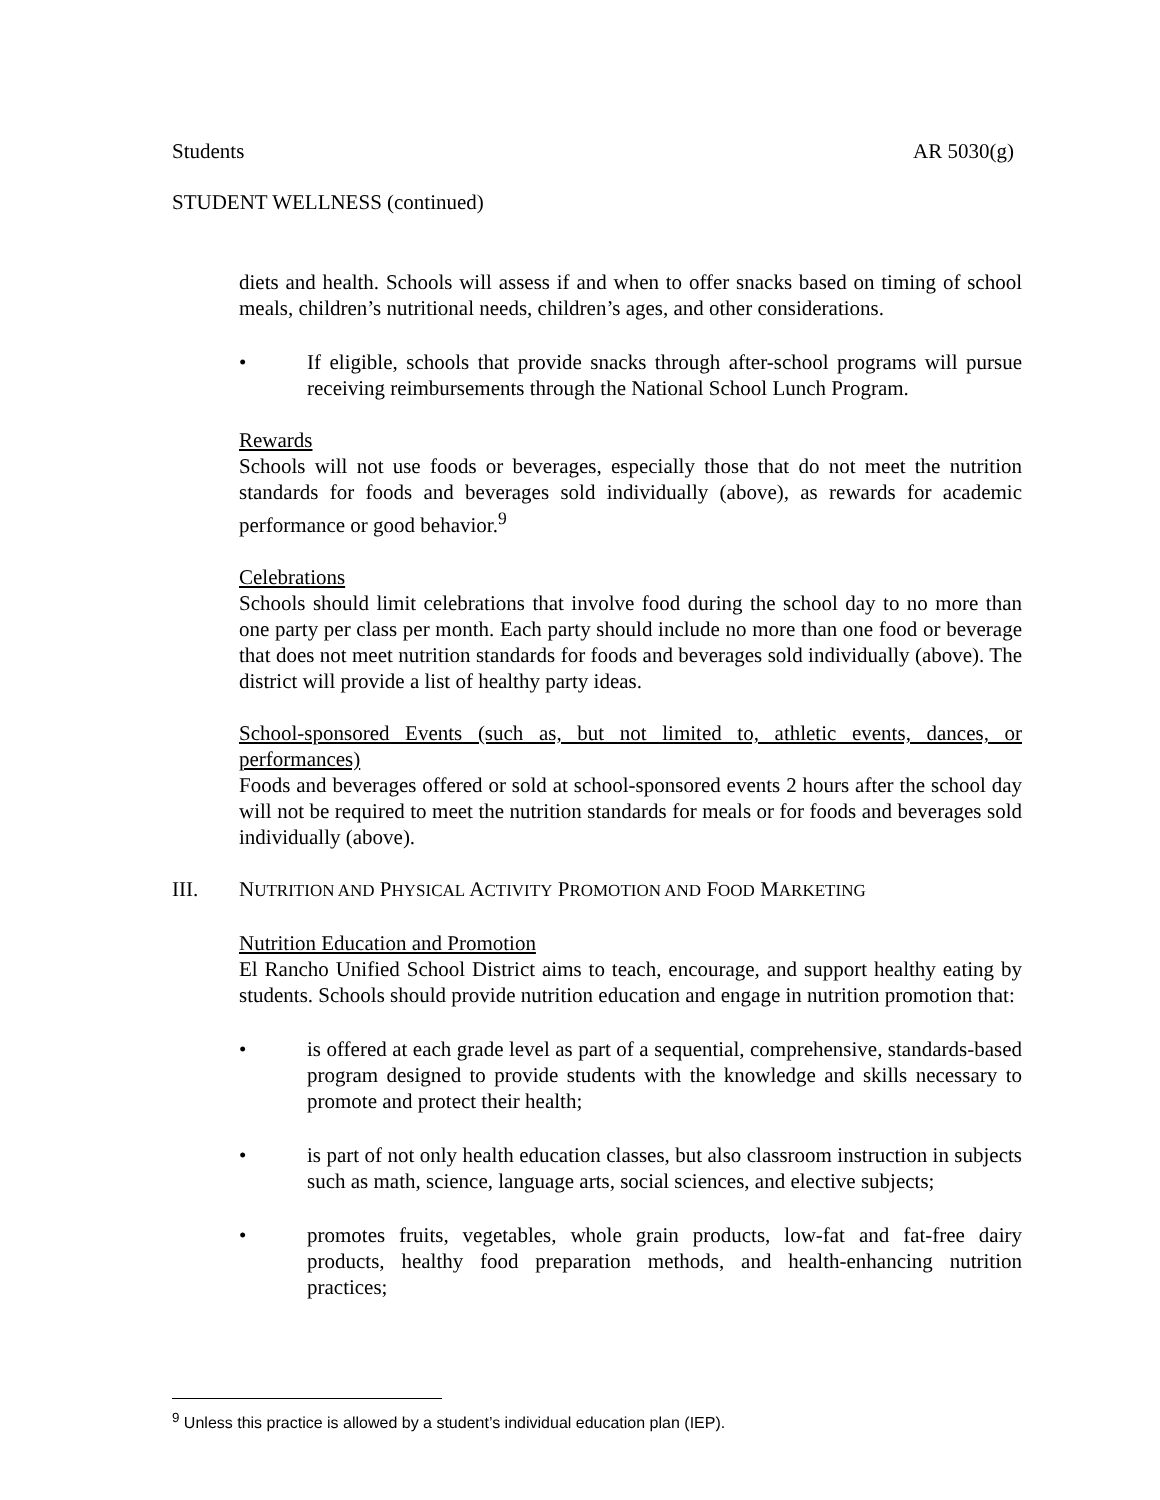Students AR 5030(g)
STUDENT WELLNESS (continued)
diets and health. Schools will assess if and when to offer snacks based on timing of school meals, children’s nutritional needs, children’s ages, and other considerations.
• If eligible, schools that provide snacks through after-school programs will pursue receiving reimbursements through the National School Lunch Program.
Rewards
Schools will not use foods or beverages, especially those that do not meet the nutrition standards for foods and beverages sold individually (above), as rewards for academic performance or good behavior.<sup>9</sup>
Celebrations
Schools should limit celebrations that involve food during the school day to no more than one party per class per month. Each party should include no more than one food or beverage that does not meet nutrition standards for foods and beverages sold individually (above). The district will provide a list of healthy party ideas.
School-sponsored Events (such as, but not limited to, athletic events, dances, or performances)
Foods and beverages offered or sold at school-sponsored events 2 hours after the school day will not be required to meet the nutrition standards for meals or for foods and beverages sold individually (above).
III. NUTRITION AND PHYSICAL ACTIVITY PROMOTION AND FOOD MARKETING
Nutrition Education and Promotion
El Rancho Unified School District aims to teach, encourage, and support healthy eating by students. Schools should provide nutrition education and engage in nutrition promotion that:
• is offered at each grade level as part of a sequential, comprehensive, standards-based program designed to provide students with the knowledge and skills necessary to promote and protect their health;
• is part of not only health education classes, but also classroom instruction in subjects such as math, science, language arts, social sciences, and elective subjects;
• promotes fruits, vegetables, whole grain products, low-fat and fat-free dairy products, healthy food preparation methods, and health-enhancing nutrition practices;
<sup>9</sup> Unless this practice is allowed by a student’s individual education plan (IEP).